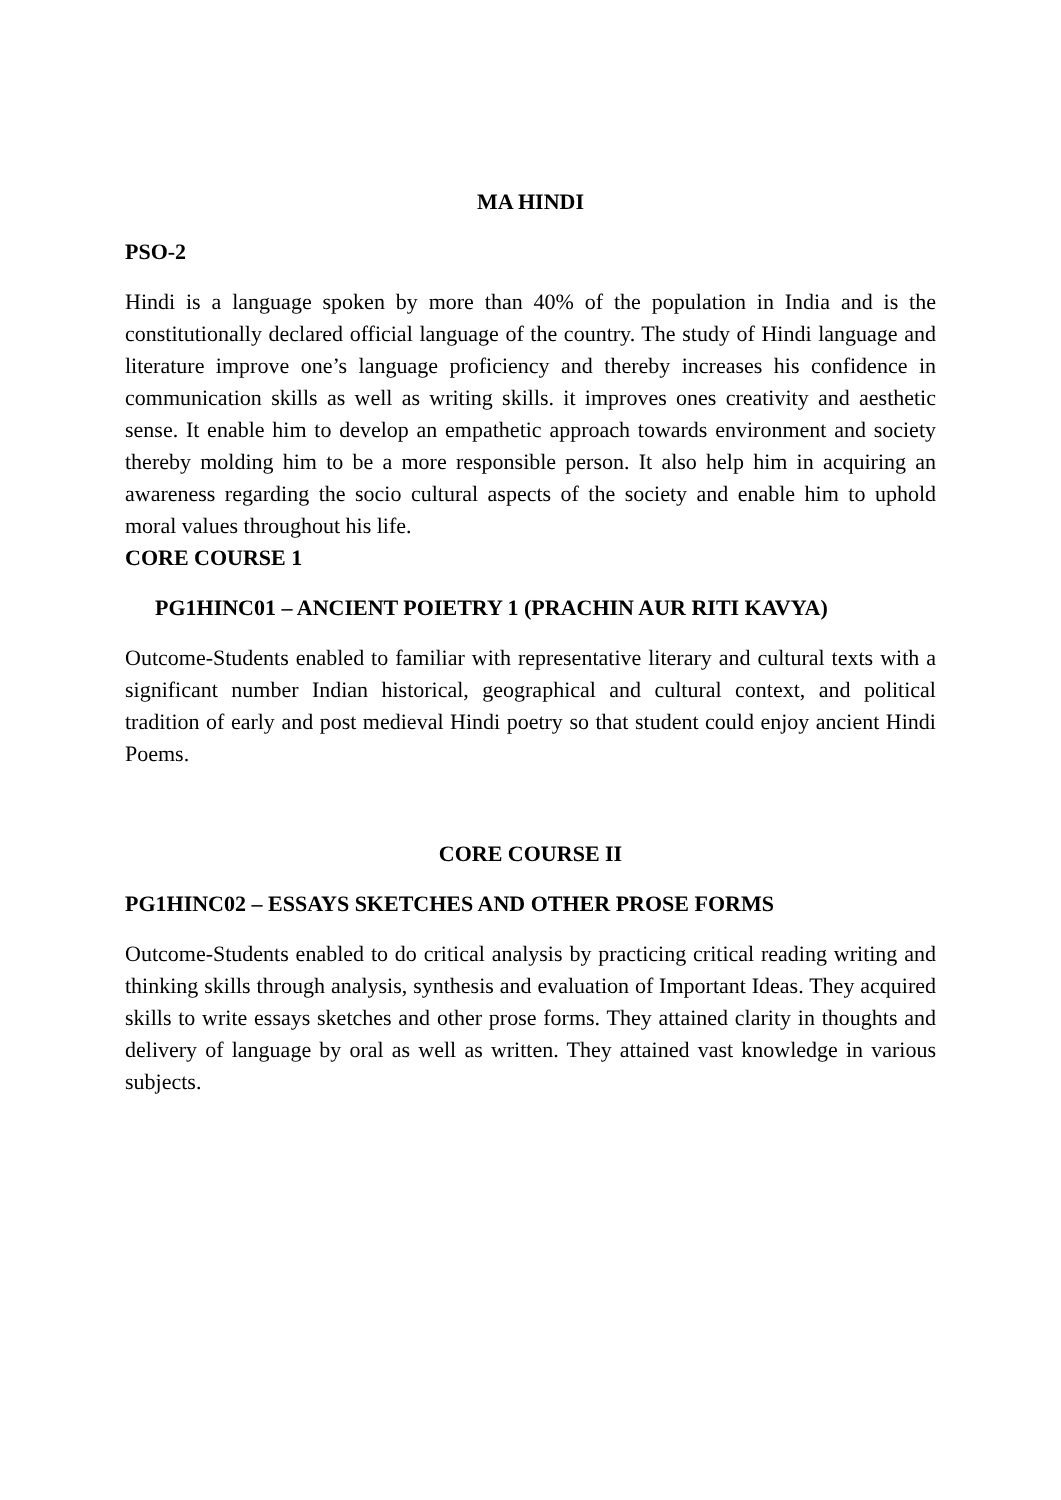MA HINDI
PSO-2
Hindi is a language spoken by more than 40% of the population in India and is the constitutionally declared official language of the country. The study of Hindi language and literature improve one’s language proficiency and thereby increases his confidence in communication skills as well as writing skills. it improves ones creativity and aesthetic sense. It enable him to develop an empathetic approach towards environment and society thereby molding him to be a more responsible person. It also help him in acquiring an awareness regarding the socio cultural aspects of the society and enable him to uphold moral values throughout his life.
CORE COURSE 1
PG1HINC01 – ANCIENT POIETRY 1 (PRACHIN AUR RITI KAVYA)
Outcome-Students enabled to familiar with representative literary and cultural texts with a significant number Indian historical, geographical and cultural context, and political tradition of early and post medieval Hindi poetry so that student could enjoy ancient Hindi Poems.
CORE COURSE II
PG1HINC02 – ESSAYS SKETCHES AND OTHER PROSE FORMS
Outcome-Students enabled to do critical analysis by practicing critical reading writing and thinking skills through analysis, synthesis and evaluation of Important Ideas. They acquired skills to write essays sketches and other prose forms. They attained clarity in thoughts and delivery of language by oral as well as written. They attained vast knowledge in various subjects.